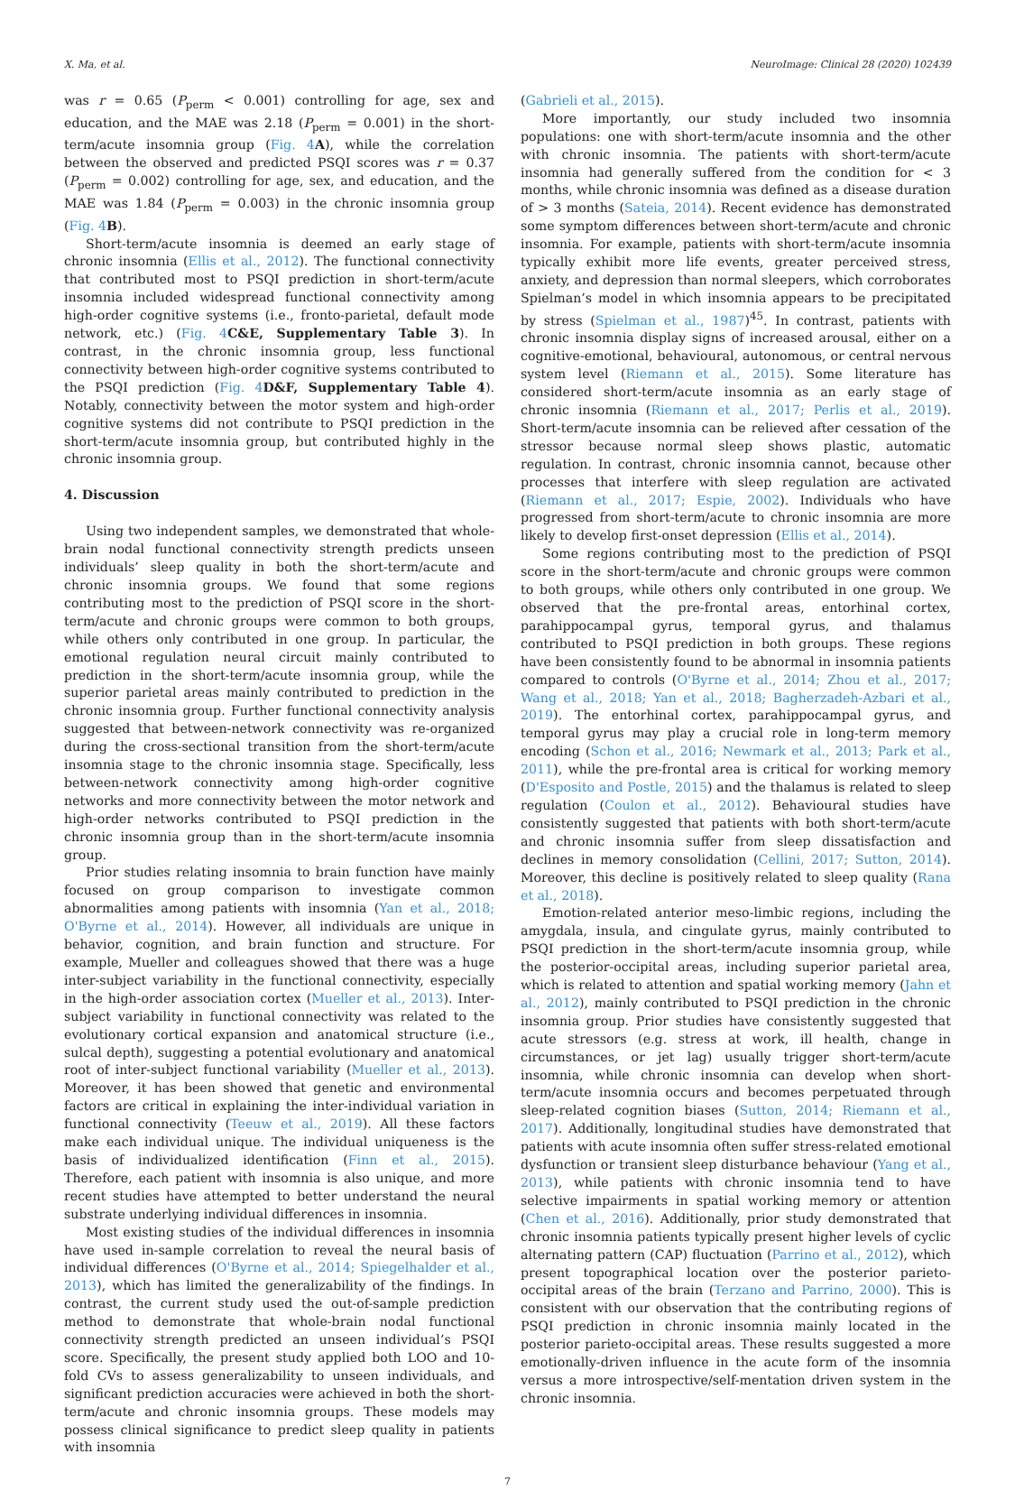X. Ma, et al. NeuroImage: Clinical 28 (2020) 102439
was r = 0.65 (P<sub>perm</sub> < 0.001) controlling for age, sex and education, and the MAE was 2.18 (P<sub>perm</sub> = 0.001) in the short-term/acute insomnia group (Fig. 4 A), while the correlation between the observed and predicted PSQI scores was r = 0.37 (P<sub>perm</sub> = 0.002) controlling for age, sex, and education, and the MAE was 1.84 (P<sub>perm</sub> = 0.003) in the chronic insomnia group (Fig. 4 B).
Short-term/acute insomnia is deemed an early stage of chronic insomnia (Ellis et al., 2012). The functional connectivity that contributed most to PSQI prediction in short-term/acute insomnia included widespread functional connectivity among high-order cognitive systems (i.e., fronto-parietal, default mode network, etc.) (Fig. 4 C&E, Supplementary Table 3). In contrast, in the chronic insomnia group, less functional connectivity between high-order cognitive systems contributed to the PSQI prediction (Fig. 4 D&F, Supplementary Table 4). Notably, connectivity between the motor system and high-order cognitive systems did not contribute to PSQI prediction in the short-term/acute insomnia group, but contributed highly in the chronic insomnia group.
4. Discussion
Using two independent samples, we demonstrated that whole-brain nodal functional connectivity strength predicts unseen individuals’ sleep quality in both the short-term/acute and chronic insomnia groups. We found that some regions contributing most to the prediction of PSQI score in the short-term/acute and chronic groups were common to both groups, while others only contributed in one group. In particular, the emotional regulation neural circuit mainly contributed to prediction in the short-term/acute insomnia group, while the superior parietal areas mainly contributed to prediction in the chronic insomnia group. Further functional connectivity analysis suggested that between-network connectivity was re-organized during the cross-sectional transition from the short-term/acute insomnia stage to the chronic insomnia stage. Specifically, less between-network connectivity among high-order cognitive networks and more connectivity between the motor network and high-order networks contributed to PSQI prediction in the chronic insomnia group than in the short-term/acute insomnia group.
Prior studies relating insomnia to brain function have mainly focused on group comparison to investigate common abnormalities among patients with insomnia (Yan et al., 2018; O'Byrne et al., 2014). However, all individuals are unique in behavior, cognition, and brain function and structure. For example, Mueller and colleagues showed that there was a huge inter-subject variability in the functional connectivity, especially in the high-order association cortex (Mueller et al., 2013). Inter-subject variability in functional connectivity was related to the evolutionary cortical expansion and anatomical structure (i.e., sulcal depth), suggesting a potential evolutionary and anatomical root of inter-subject functional variability (Mueller et al., 2013). Moreover, it has been showed that genetic and environmental factors are critical in explaining the inter-individual variation in functional connectivity (Teeuw et al., 2019). All these factors make each individual unique. The individual uniqueness is the basis of individualized identification (Finn et al., 2015). Therefore, each patient with insomnia is also unique, and more recent studies have attempted to better understand the neural substrate underlying individual differences in insomnia.
Most existing studies of the individual differences in insomnia have used in-sample correlation to reveal the neural basis of individual differences (O'Byrne et al., 2014; Spiegelhalder et al., 2013), which has limited the generalizability of the findings. In contrast, the current study used the out-of-sample prediction method to demonstrate that whole-brain nodal functional connectivity strength predicted an unseen individual’s PSQI score. Specifically, the present study applied both LOO and 10-fold CVs to assess generalizability to unseen individuals, and significant prediction accuracies were achieved in both the short-term/acute and chronic insomnia groups. These models may possess clinical significance to predict sleep quality in patients with insomnia
(Gabrieli et al., 2015).
More importantly, our study included two insomnia populations: one with short-term/acute insomnia and the other with chronic insomnia. The patients with short-term/acute insomnia had generally suffered from the condition for < 3 months, while chronic insomnia was defined as a disease duration of > 3 months (Sateia, 2014). Recent evidence has demonstrated some symptom differences between short-term/acute and chronic insomnia. For example, patients with short-term/acute insomnia typically exhibit more life events, greater perceived stress, anxiety, and depression than normal sleepers, which corroborates Spielman’s model in which insomnia appears to be precipitated by stress (Spielman et al., 1987)<sup>45</sup>. In contrast, patients with chronic insomnia display signs of increased arousal, either on a cognitive-emotional, behavioural, autonomous, or central nervous system level (Riemann et al., 2015). Some literature has considered short-term/acute insomnia as an early stage of chronic insomnia (Riemann et al., 2017; Perlis et al., 2019). Short-term/acute insomnia can be relieved after cessation of the stressor because normal sleep shows plastic, automatic regulation. In contrast, chronic insomnia cannot, because other processes that interfere with sleep regulation are activated (Riemann et al., 2017; Espie, 2002). Individuals who have progressed from short-term/acute to chronic insomnia are more likely to develop first-onset depression (Ellis et al., 2014).
Some regions contributing most to the prediction of PSQI score in the short-term/acute and chronic groups were common to both groups, while others only contributed in one group. We observed that the pre-frontal areas, entorhinal cortex, parahippocampal gyrus, temporal gyrus, and thalamus contributed to PSQI prediction in both groups. These regions have been consistently found to be abnormal in insomnia patients compared to controls (O'Byrne et al., 2014; Zhou et al., 2017; Wang et al., 2018; Yan et al., 2018; Bagherzadeh-Azbari et al., 2019). The entorhinal cortex, parahippocampal gyrus, and temporal gyrus may play a crucial role in long-term memory encoding (Schon et al., 2016; Newmark et al., 2013; Park et al., 2011), while the pre-frontal area is critical for working memory (D'Esposito and Postle, 2015) and the thalamus is related to sleep regulation (Coulon et al., 2012). Behavioural studies have consistently suggested that patients with both short-term/acute and chronic insomnia suffer from sleep dissatisfaction and declines in memory consolidation (Cellini, 2017; Sutton, 2014). Moreover, this decline is positively related to sleep quality (Rana et al., 2018).
Emotion-related anterior meso-limbic regions, including the amygdala, insula, and cingulate gyrus, mainly contributed to PSQI prediction in the short-term/acute insomnia group, while the posterior-occipital areas, including superior parietal area, which is related to attention and spatial working memory (Jahn et al., 2012), mainly contributed to PSQI prediction in the chronic insomnia group. Prior studies have consistently suggested that acute stressors (e.g. stress at work, ill health, change in circumstances, or jet lag) usually trigger short-term/acute insomnia, while chronic insomnia can develop when short-term/acute insomnia occurs and becomes perpetuated through sleep-related cognition biases (Sutton, 2014; Riemann et al., 2017). Additionally, longitudinal studies have demonstrated that patients with acute insomnia often suffer stress-related emotional dysfunction or transient sleep disturbance behaviour (Yang et al., 2013), while patients with chronic insomnia tend to have selective impairments in spatial working memory or attention (Chen et al., 2016). Additionally, prior study demonstrated that chronic insomnia patients typically present higher levels of cyclic alternating pattern (CAP) fluctuation (Parrino et al., 2012), which present topographical location over the posterior parieto-occipital areas of the brain (Terzano and Parrino, 2000). This is consistent with our observation that the contributing regions of PSQI prediction in chronic insomnia mainly located in the posterior parieto-occipital areas. These results suggested a more emotionally-driven influence in the acute form of the insomnia versus a more introspective/self-mentation driven system in the chronic insomnia.
7